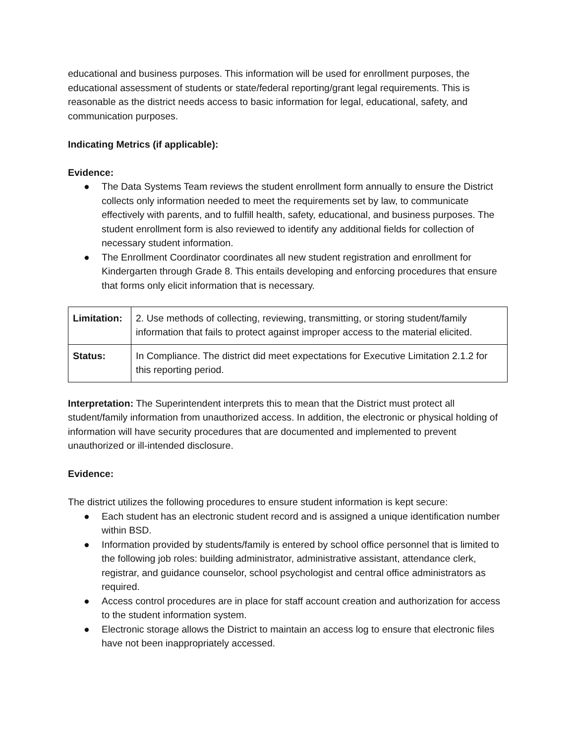educational and business purposes. This information will be used for enrollment purposes, the educational assessment of students or state/federal reporting/grant legal requirements. This is reasonable as the district needs access to basic information for legal, educational, safety, and communication purposes.
Indicating Metrics (if applicable):
Evidence:
● The Data Systems Team reviews the student enrollment form annually to ensure the District collects only information needed to meet the requirements set by law, to communicate effectively with parents, and to fulfill health, safety, educational, and business purposes. The student enrollment form is also reviewed to identify any additional fields for collection of necessary student information.
● The Enrollment Coordinator coordinates all new student registration and enrollment for Kindergarten through Grade 8. This entails developing and enforcing procedures that ensure that forms only elicit information that is necessary.
| Limitation: | 2. Use methods of collecting, reviewing, transmitting, or storing student/family information that fails to protect against improper access to the material elicited. |
| Status: | In Compliance. The district did meet expectations for Executive Limitation 2.1.2 for this reporting period. |
Interpretation: The Superintendent interprets this to mean that the District must protect all student/family information from unauthorized access. In addition, the electronic or physical holding of information will have security procedures that are documented and implemented to prevent unauthorized or ill-intended disclosure.
Evidence:
The district utilizes the following procedures to ensure student information is kept secure:
● Each student has an electronic student record and is assigned a unique identification number within BSD.
● Information provided by students/family is entered by school office personnel that is limited to the following job roles: building administrator, administrative assistant, attendance clerk, registrar, and guidance counselor, school psychologist and central office administrators as required.
● Access control procedures are in place for staff account creation and authorization for access to the student information system.
● Electronic storage allows the District to maintain an access log to ensure that electronic files have not been inappropriately accessed.